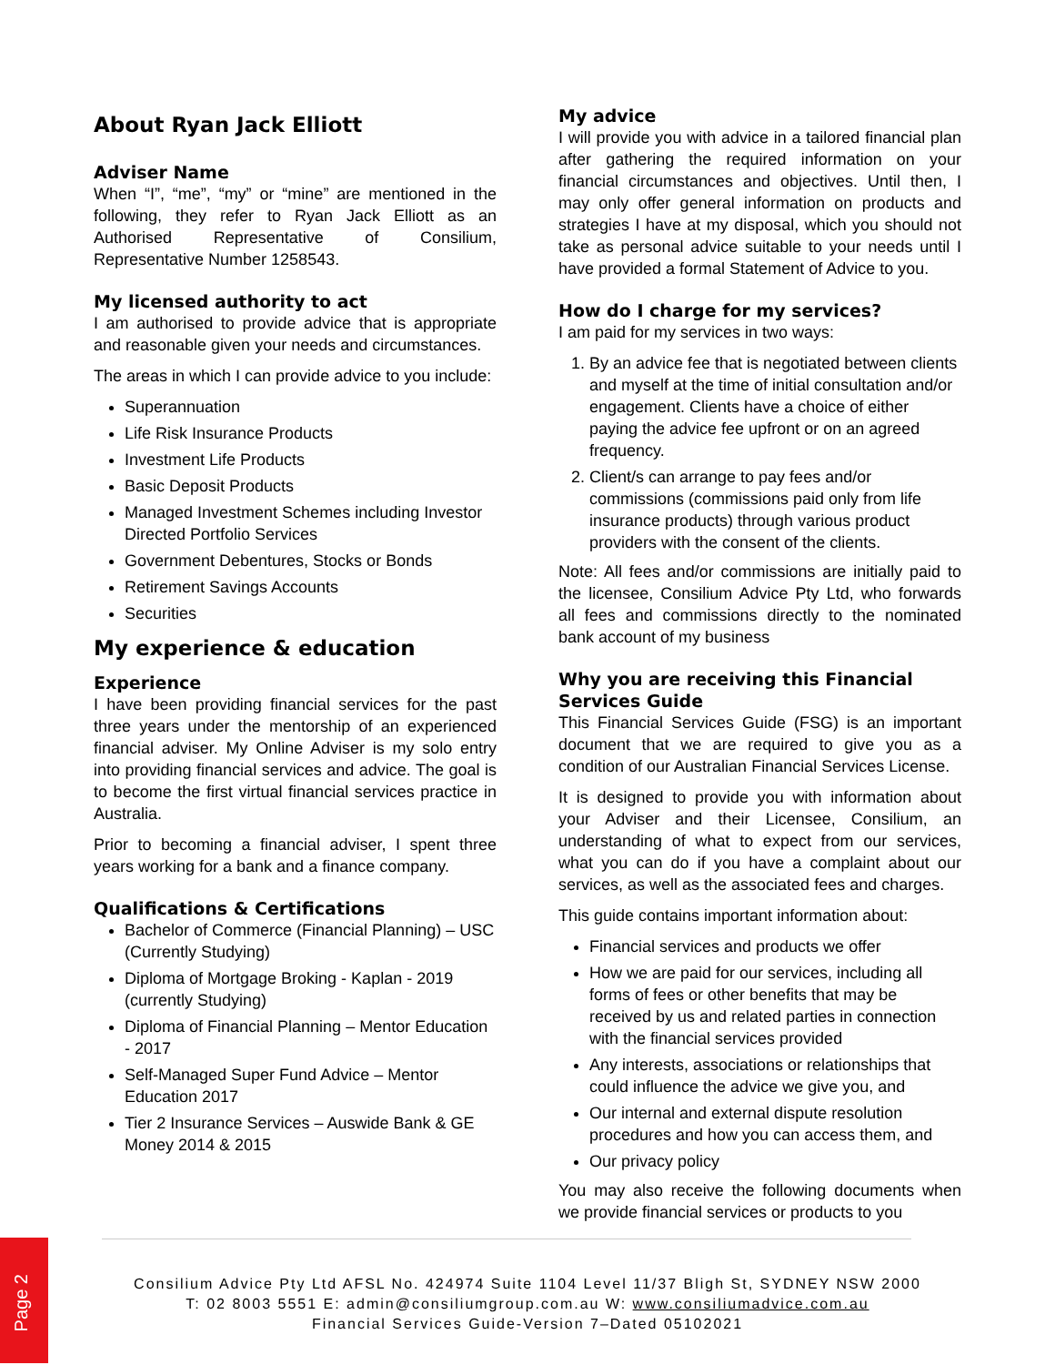About Ryan Jack Elliott
Adviser Name
When “I”, “me”, “my” or “mine” are mentioned in the following, they refer to Ryan Jack Elliott as an Authorised Representative of Consilium, Representative Number 1258543.
My licensed authority to act
I am authorised to provide advice that is appropriate and reasonable given your needs and circumstances.
The areas in which I can provide advice to you include:
Superannuation
Life Risk Insurance Products
Investment Life Products
Basic Deposit Products
Managed Investment Schemes including Investor Directed Portfolio Services
Government Debentures, Stocks or Bonds
Retirement Savings Accounts
Securities
My experience & education
Experience
I have been providing financial services for the past three years under the mentorship of an experienced financial adviser. My Online Adviser is my solo entry into providing financial services and advice. The goal is to become the first virtual financial services practice in Australia.
Prior to becoming a financial adviser, I spent three years working for a bank and a finance company.
Qualifications & Certifications
Bachelor of Commerce (Financial Planning) – USC (Currently Studying)
Diploma of Mortgage Broking - Kaplan - 2019 (currently Studying)
Diploma of Financial Planning – Mentor Education - 2017
Self-Managed Super Fund Advice – Mentor Education 2017
Tier 2 Insurance Services – Auswide Bank & GE Money 2014 & 2015
My advice
I will provide you with advice in a tailored financial plan after gathering the required information on your financial circumstances and objectives. Until then, I may only offer general information on products and strategies I have at my disposal, which you should not take as personal advice suitable to your needs until I have provided a formal Statement of Advice to you.
How do I charge for my services?
I am paid for my services in two ways:
1. By an advice fee that is negotiated between clients and myself at the time of initial consultation and/or engagement. Clients have a choice of either paying the advice fee upfront or on an agreed frequency.
2. Client/s can arrange to pay fees and/or commissions (commissions paid only from life insurance products) through various product providers with the consent of the clients.
Note: All fees and/or commissions are initially paid to the licensee, Consilium Advice Pty Ltd, who forwards all fees and commissions directly to the nominated bank account of my business
Why you are receiving this Financial Services Guide
This Financial Services Guide (FSG) is an important document that we are required to give you as a condition of our Australian Financial Services License.
It is designed to provide you with information about your Adviser and their Licensee, Consilium, an understanding of what to expect from our services, what you can do if you have a complaint about our services, as well as the associated fees and charges.
This guide contains important information about:
Financial services and products we offer
How we are paid for our services, including all forms of fees or other benefits that may be received by us and related parties in connection with the financial services provided
Any interests, associations or relationships that could influence the advice we give you, and
Our internal and external dispute resolution procedures and how you can access them, and
Our privacy policy
You may also receive the following documents when we provide financial services or products to you
Page 2
Consilium Advice Pty Ltd AFSL No. 424974 Suite 1104 Level 11/37 Bligh St, SYDNEY NSW 2000
T: 02 8003 5551 E: admin@consiliumgroup.com.au W: www.consiliumadvice.com.au
Financial Services Guide-Version 7–Dated 05102021